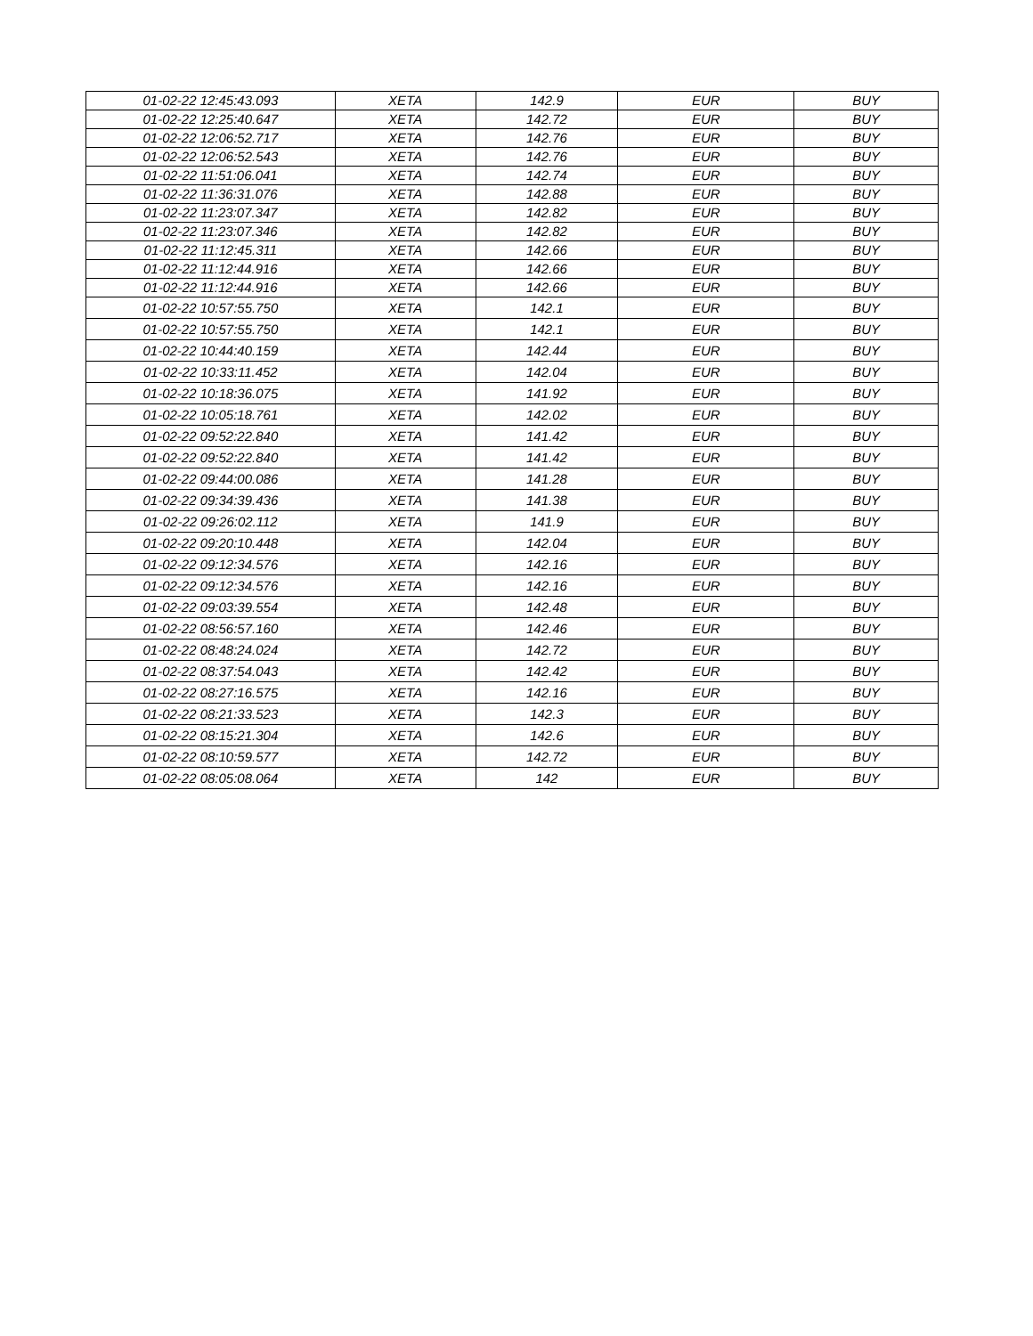| 01-02-22 12:45:43.093 | XETA | 142.9 | EUR | BUY |
| 01-02-22 12:25:40.647 | XETA | 142.72 | EUR | BUY |
| 01-02-22 12:06:52.717 | XETA | 142.76 | EUR | BUY |
| 01-02-22 12:06:52.543 | XETA | 142.76 | EUR | BUY |
| 01-02-22 11:51:06.041 | XETA | 142.74 | EUR | BUY |
| 01-02-22 11:36:31.076 | XETA | 142.88 | EUR | BUY |
| 01-02-22 11:23:07.347 | XETA | 142.82 | EUR | BUY |
| 01-02-22 11:23:07.346 | XETA | 142.82 | EUR | BUY |
| 01-02-22 11:12:45.311 | XETA | 142.66 | EUR | BUY |
| 01-02-22 11:12:44.916 | XETA | 142.66 | EUR | BUY |
| 01-02-22 11:12:44.916 | XETA | 142.66 | EUR | BUY |
| 01-02-22 10:57:55.750 | XETA | 142.1 | EUR | BUY |
| 01-02-22 10:57:55.750 | XETA | 142.1 | EUR | BUY |
| 01-02-22 10:44:40.159 | XETA | 142.44 | EUR | BUY |
| 01-02-22 10:33:11.452 | XETA | 142.04 | EUR | BUY |
| 01-02-22 10:18:36.075 | XETA | 141.92 | EUR | BUY |
| 01-02-22 10:05:18.761 | XETA | 142.02 | EUR | BUY |
| 01-02-22 09:52:22.840 | XETA | 141.42 | EUR | BUY |
| 01-02-22 09:52:22.840 | XETA | 141.42 | EUR | BUY |
| 01-02-22 09:44:00.086 | XETA | 141.28 | EUR | BUY |
| 01-02-22 09:34:39.436 | XETA | 141.38 | EUR | BUY |
| 01-02-22 09:26:02.112 | XETA | 141.9 | EUR | BUY |
| 01-02-22 09:20:10.448 | XETA | 142.04 | EUR | BUY |
| 01-02-22 09:12:34.576 | XETA | 142.16 | EUR | BUY |
| 01-02-22 09:12:34.576 | XETA | 142.16 | EUR | BUY |
| 01-02-22 09:03:39.554 | XETA | 142.48 | EUR | BUY |
| 01-02-22 08:56:57.160 | XETA | 142.46 | EUR | BUY |
| 01-02-22 08:48:24.024 | XETA | 142.72 | EUR | BUY |
| 01-02-22 08:37:54.043 | XETA | 142.42 | EUR | BUY |
| 01-02-22 08:27:16.575 | XETA | 142.16 | EUR | BUY |
| 01-02-22 08:21:33.523 | XETA | 142.3 | EUR | BUY |
| 01-02-22 08:15:21.304 | XETA | 142.6 | EUR | BUY |
| 01-02-22 08:10:59.577 | XETA | 142.72 | EUR | BUY |
| 01-02-22 08:05:08.064 | XETA | 142 | EUR | BUY |